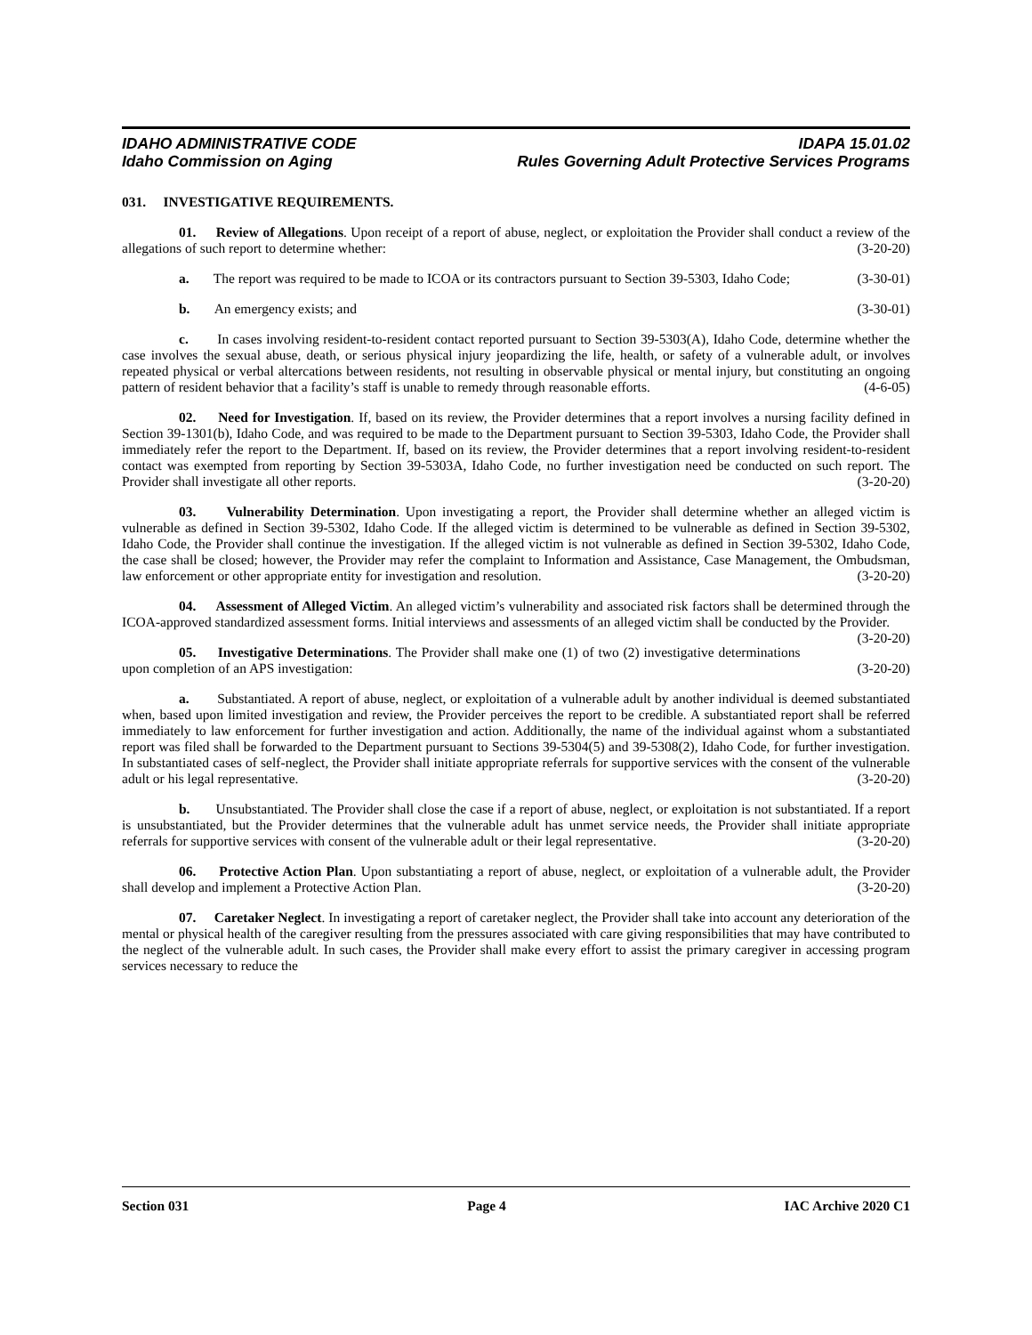IDAHO ADMINISTRATIVE CODE IDAPA 15.01.02
Idaho Commission on Aging Rules Governing Adult Protective Services Programs
031. INVESTIGATIVE REQUIREMENTS.
01. Review of Allegations. Upon receipt of a report of abuse, neglect, or exploitation the Provider shall conduct a review of the allegations of such report to determine whether: (3-20-20)
a. The report was required to be made to ICOA or its contractors pursuant to Section 39-5303, Idaho Code; (3-30-01)
b. An emergency exists; and (3-30-01)
c. In cases involving resident-to-resident contact reported pursuant to Section 39-5303(A), Idaho Code, determine whether the case involves the sexual abuse, death, or serious physical injury jeopardizing the life, health, or safety of a vulnerable adult, or involves repeated physical or verbal altercations between residents, not resulting in observable physical or mental injury, but constituting an ongoing pattern of resident behavior that a facility’s staff is unable to remedy through reasonable efforts. (4-6-05)
02. Need for Investigation. If, based on its review, the Provider determines that a report involves a nursing facility defined in Section 39-1301(b), Idaho Code, and was required to be made to the Department pursuant to Section 39-5303, Idaho Code, the Provider shall immediately refer the report to the Department. If, based on its review, the Provider determines that a report involving resident-to-resident contact was exempted from reporting by Section 39-5303A, Idaho Code, no further investigation need be conducted on such report. The Provider shall investigate all other reports. (3-20-20)
03. Vulnerability Determination. Upon investigating a report, the Provider shall determine whether an alleged victim is vulnerable as defined in Section 39-5302, Idaho Code. If the alleged victim is determined to be vulnerable as defined in Section 39-5302, Idaho Code, the Provider shall continue the investigation. If the alleged victim is not vulnerable as defined in Section 39-5302, Idaho Code, the case shall be closed; however, the Provider may refer the complaint to Information and Assistance, Case Management, the Ombudsman, law enforcement or other appropriate entity for investigation and resolution. (3-20-20)
04. Assessment of Alleged Victim. An alleged victim’s vulnerability and associated risk factors shall be determined through the ICOA-approved standardized assessment forms. Initial interviews and assessments of an alleged victim shall be conducted by the Provider. (3-20-20)
05. Investigative Determinations. The Provider shall make one (1) of two (2) investigative determinations upon completion of an APS investigation: (3-20-20)
a. Substantiated. A report of abuse, neglect, or exploitation of a vulnerable adult by another individual is deemed substantiated when, based upon limited investigation and review, the Provider perceives the report to be credible. A substantiated report shall be referred immediately to law enforcement for further investigation and action. Additionally, the name of the individual against whom a substantiated report was filed shall be forwarded to the Department pursuant to Sections 39-5304(5) and 39-5308(2), Idaho Code, for further investigation. In substantiated cases of self-neglect, the Provider shall initiate appropriate referrals for supportive services with the consent of the vulnerable adult or his legal representative. (3-20-20)
b. Unsubstantiated. The Provider shall close the case if a report of abuse, neglect, or exploitation is not substantiated. If a report is unsubstantiated, but the Provider determines that the vulnerable adult has unmet service needs, the Provider shall initiate appropriate referrals for supportive services with consent of the vulnerable adult or their legal representative. (3-20-20)
06. Protective Action Plan. Upon substantiating a report of abuse, neglect, or exploitation of a vulnerable adult, the Provider shall develop and implement a Protective Action Plan. (3-20-20)
07. Caretaker Neglect. In investigating a report of caretaker neglect, the Provider shall take into account any deterioration of the mental or physical health of the caregiver resulting from the pressures associated with care giving responsibilities that may have contributed to the neglect of the vulnerable adult. In such cases, the Provider shall make every effort to assist the primary caregiver in accessing program services necessary to reduce the
Section 031 Page 4 IAC Archive 2020 C1